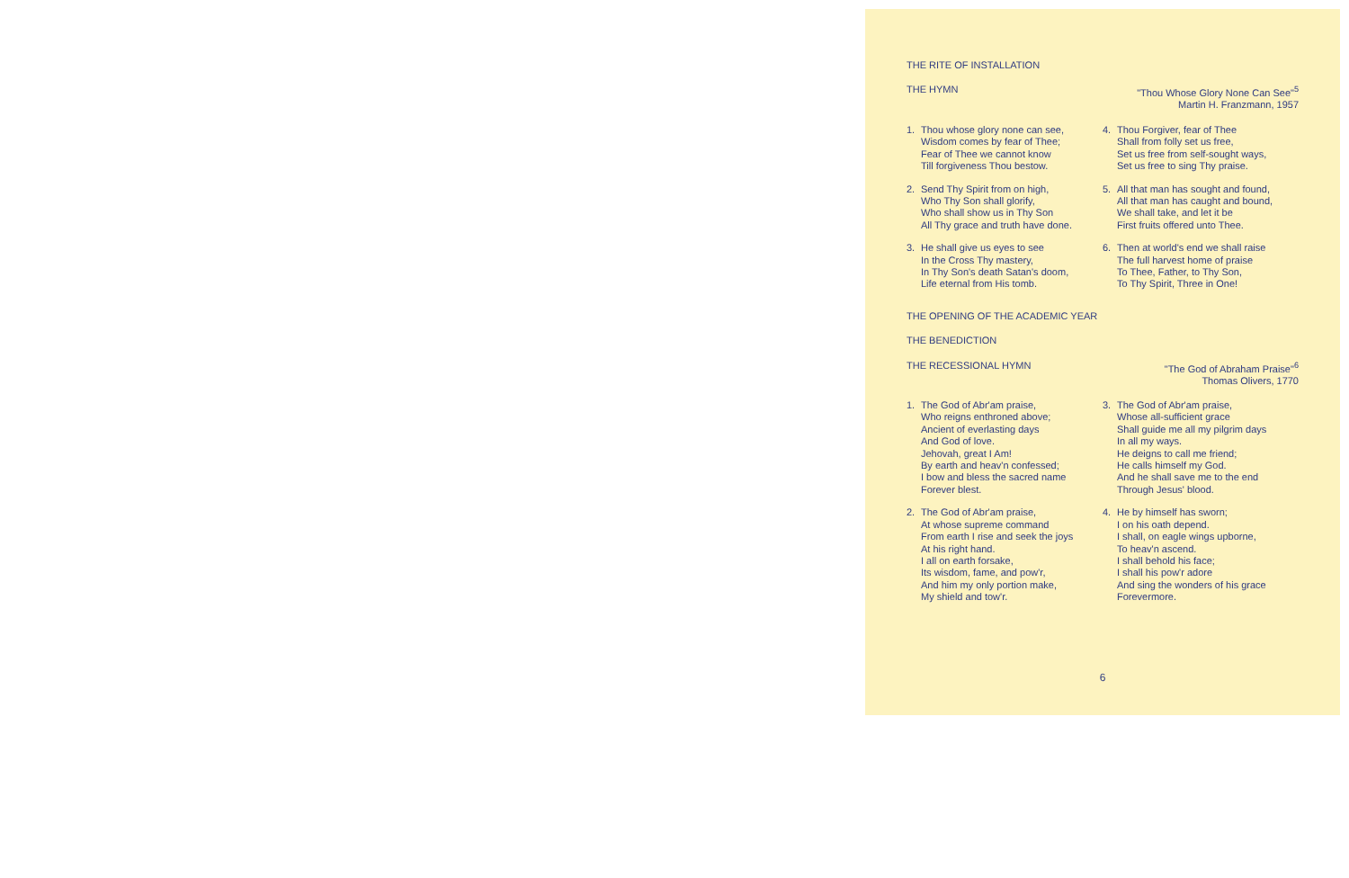THE RITE OF INSTALLATION
THE HYMN "Thou Whose Glory None Can See"<sup>5</sup>
Martin H. Franzmann, 1957
1. Thou whose glory none can see,
Wisdom comes by fear of Thee;
Fear of Thee we cannot know
Till forgiveness Thou bestow.
2. Send Thy Spirit from on high,
Who Thy Son shall glorify,
Who shall show us in Thy Son
All Thy grace and truth have done.
3. He shall give us eyes to see
In the Cross Thy mastery,
In Thy Son's death Satan's doom,
Life eternal from His tomb.
4. Thou Forgiver, fear of Thee
Shall from folly set us free,
Set us free from self-sought ways,
Set us free to sing Thy praise.
5. All that man has sought and found,
All that man has caught and bound,
We shall take, and let it be
First fruits offered unto Thee.
6. Then at world's end we shall raise
The full harvest home of praise
To Thee, Father, to Thy Son,
To Thy Spirit, Three in One!
THE OPENING OF THE ACADEMIC YEAR
THE BENEDICTION
THE RECESSIONAL HYMN "The God of Abraham Praise"<sup>6</sup>
Thomas Olivers, 1770
1. The God of Abr'am praise,
Who reigns enthroned above;
Ancient of everlasting days
And God of love.
Jehovah, great I Am!
By earth and heav'n confessed;
I bow and bless the sacred name
Forever blest.
2. The God of Abr'am praise,
At whose supreme command
From earth I rise and seek the joys
At his right hand.
I all on earth forsake,
Its wisdom, fame, and pow'r,
And him my only portion make,
My shield and tow'r.
3. The God of Abr'am praise,
Whose all-sufficient grace
Shall guide me all my pilgrim days
In all my ways.
He deigns to call me friend;
He calls himself my God.
And he shall save me to the end
Through Jesus' blood.
4. He by himself has sworn;
I on his oath depend.
I shall, on eagle wings upborne,
To heav'n ascend.
I shall behold his face;
I shall his pow'r adore
And sing the wonders of his grace
Forevermore.
6